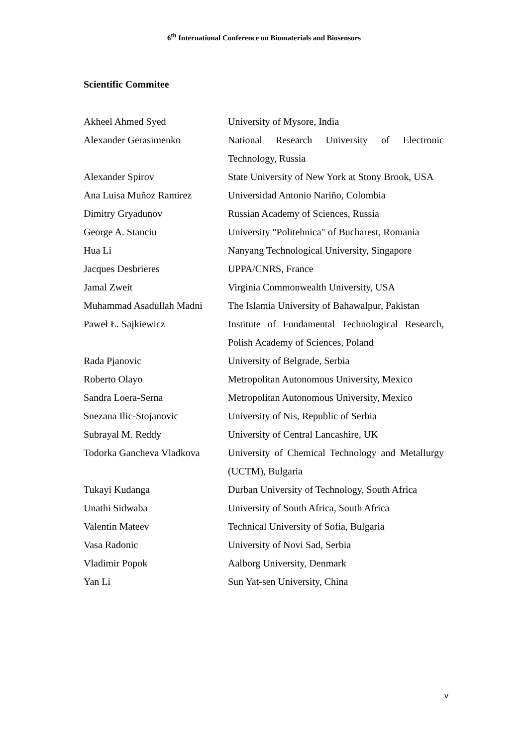6<sup>th</sup> International Conference on Biomaterials and Biosensors
Scientific Commitee
| Akheel Ahmed Syed | University of Mysore, India |
| Alexander Gerasimenko | National Research University of Electronic Technology, Russia |
| Alexander Spirov | State University of New York at Stony Brook, USA |
| Ana Luisa Muñoz Ramirez | Universidad Antonio Nariño, Colombia |
| Dimitry Gryadunov | Russian Academy of Sciences, Russia |
| George A. Stanciu | University "Politehnica" of Bucharest, Romania |
| Hua Li | Nanyang Technological University, Singapore |
| Jacques Desbrieres | UPPA/CNRS, France |
| Jamal Zweit | Virginia Commonwealth University, USA |
| Muhammad Asadullah Madni | The Islamia University of Bahawalpur, Pakistan |
| Paweł Ł. Sajkiewicz | Institute of Fundamental Technological Research, Polish Academy of Sciences, Poland |
| Rada Pjanovic | University of Belgrade, Serbia |
| Roberto Olayo | Metropolitan Autonomous University, Mexico |
| Sandra Loera-Serna | Metropolitan Autonomous University, Mexico |
| Snezana Ilic-Stojanovic | University of Nis, Republic of Serbia |
| Subrayal M. Reddy | University of Central Lancashire, UK |
| Todorka Gancheva Vladkova | University of Chemical Technology and Metallurgy (UCTM), Bulgaria |
| Tukayi Kudanga | Durban University of Technology, South Africa |
| Unathi Sidwaba | University of South Africa, South Africa |
| Valentin Mateev | Technical University of Sofia, Bulgaria |
| Vasa Radonic | University of Novi Sad, Serbia |
| Vladimir Popok | Aalborg University, Denmark |
| Yan Li | Sun Yat-sen University, China |
v